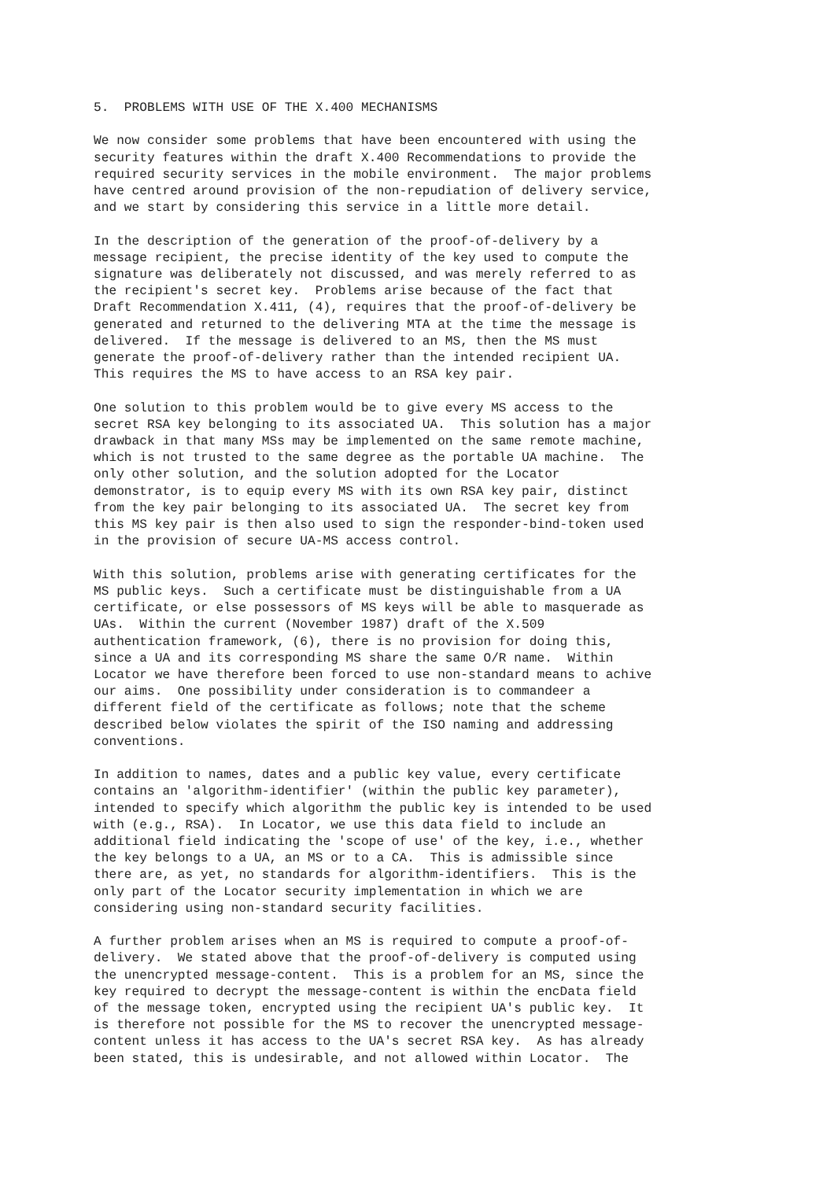5.  PROBLEMS WITH USE OF THE X.400 MECHANISMS

We now consider some problems that have been encountered with using the
security features within the draft X.400 Recommendations to provide the
required security services in the mobile environment.  The major problems
have centred around provision of the non-repudiation of delivery service,
and we start by considering this service in a little more detail.

In the description of the generation of the proof-of-delivery by a
message recipient, the precise identity of the key used to compute the
signature was deliberately not discussed, and was merely referred to as
the recipient's secret key.  Problems arise because of the fact that
Draft Recommendation X.411, (4), requires that the proof-of-delivery be
generated and returned to the delivering MTA at the time the message is
delivered.  If the message is delivered to an MS, then the MS must
generate the proof-of-delivery rather than the intended recipient UA.
This requires the MS to have access to an RSA key pair.

One solution to this problem would be to give every MS access to the
secret RSA key belonging to its associated UA.  This solution has a major
drawback in that many MSs may be implemented on the same remote machine,
which is not trusted to the same degree as the portable UA machine.  The
only other solution, and the solution adopted for the Locator
demonstrator, is to equip every MS with its own RSA key pair, distinct
from the key pair belonging to its associated UA.  The secret key from
this MS key pair is then also used to sign the responder-bind-token used
in the provision of secure UA-MS access control.

With this solution, problems arise with generating certificates for the
MS public keys.  Such a certificate must be distinguishable from a UA
certificate, or else possessors of MS keys will be able to masquerade as
UAs.  Within the current (November 1987) draft of the X.509
authentication framework, (6), there is no provision for doing this,
since a UA and its corresponding MS share the same O/R name.  Within
Locator we have therefore been forced to use non-standard means to achive
our aims.  One possibility under consideration is to commandeer a
different field of the certificate as follows; note that the scheme
described below violates the spirit of the ISO naming and addressing
conventions.

In addition to names, dates and a public key value, every certificate
contains an 'algorithm-identifier' (within the public key parameter),
intended to specify which algorithm the public key is intended to be used
with (e.g., RSA).  In Locator, we use this data field to include an
additional field indicating the 'scope of use' of the key, i.e., whether
the key belongs to a UA, an MS or to a CA.  This is admissible since
there are, as yet, no standards for algorithm-identifiers.  This is the
only part of the Locator security implementation in which we are
considering using non-standard security facilities.

A further problem arises when an MS is required to compute a proof-of-
delivery.  We stated above that the proof-of-delivery is computed using
the unencrypted message-content.  This is a problem for an MS, since the
key required to decrypt the message-content is within the encData field
of the message token, encrypted using the recipient UA's public key.  It
is therefore not possible for the MS to recover the unencrypted message-
content unless it has access to the UA's secret RSA key.  As has already
been stated, this is undesirable, and not allowed within Locator.  The